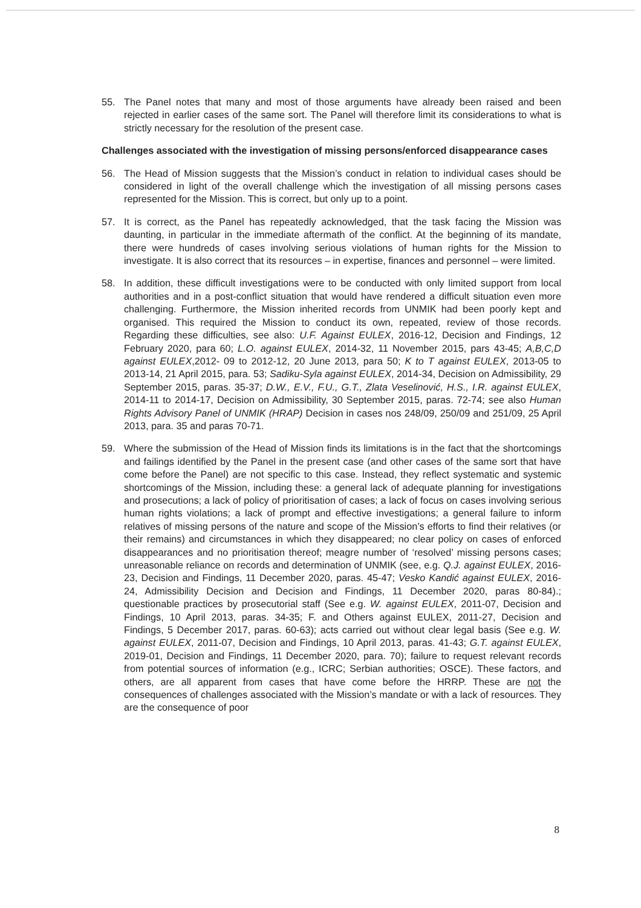55. The Panel notes that many and most of those arguments have already been raised and been rejected in earlier cases of the same sort. The Panel will therefore limit its considerations to what is strictly necessary for the resolution of the present case.
Challenges associated with the investigation of missing persons/enforced disappearance cases
56. The Head of Mission suggests that the Mission’s conduct in relation to individual cases should be considered in light of the overall challenge which the investigation of all missing persons cases represented for the Mission. This is correct, but only up to a point.
57. It is correct, as the Panel has repeatedly acknowledged, that the task facing the Mission was daunting, in particular in the immediate aftermath of the conflict. At the beginning of its mandate, there were hundreds of cases involving serious violations of human rights for the Mission to investigate. It is also correct that its resources – in expertise, finances and personnel – were limited.
58. In addition, these difficult investigations were to be conducted with only limited support from local authorities and in a post-conflict situation that would have rendered a difficult situation even more challenging. Furthermore, the Mission inherited records from UNMIK had been poorly kept and organised. This required the Mission to conduct its own, repeated, review of those records. Regarding these difficulties, see also: U.F. Against EULEX, 2016-12, Decision and Findings, 12 February 2020, para 60; L.O. against EULEX, 2014-32, 11 November 2015, pars 43-45; A,B,C,D against EULEX,2012- 09 to 2012-12, 20 June 2013, para 50; K to T against EULEX, 2013-05 to 2013-14, 21 April 2015, para. 53; Sadiku-Syla against EULEX, 2014-34, Decision on Admissibility, 29 September 2015, paras. 35-37; D.W., E.V., F.U., G.T., Zlata Veselinović, H.S., I.R. against EULEX, 2014-11 to 2014-17, Decision on Admissibility, 30 September 2015, paras. 72-74; see also Human Rights Advisory Panel of UNMIK (HRAP) Decision in cases nos 248/09, 250/09 and 251/09, 25 April 2013, para. 35 and paras 70-71.
59. Where the submission of the Head of Mission finds its limitations is in the fact that the shortcomings and failings identified by the Panel in the present case (and other cases of the same sort that have come before the Panel) are not specific to this case. Instead, they reflect systematic and systemic shortcomings of the Mission, including these: a general lack of adequate planning for investigations and prosecutions; a lack of policy of prioritisation of cases; a lack of focus on cases involving serious human rights violations; a lack of prompt and effective investigations; a general failure to inform relatives of missing persons of the nature and scope of the Mission’s efforts to find their relatives (or their remains) and circumstances in which they disappeared; no clear policy on cases of enforced disappearances and no prioritisation thereof; meagre number of ‘resolved’ missing persons cases; unreasonable reliance on records and determination of UNMIK (see, e.g. Q.J. against EULEX, 2016-23, Decision and Findings, 11 December 2020, paras. 45-47; Vesko Kandić against EULEX, 2016-24, Admissibility Decision and Decision and Findings, 11 December 2020, paras 80-84).; questionable practices by prosecutorial staff (See e.g. W. against EULEX, 2011-07, Decision and Findings, 10 April 2013, paras. 34-35; F. and Others against EULEX, 2011-27, Decision and Findings, 5 December 2017, paras. 60-63); acts carried out without clear legal basis (See e.g. W. against EULEX, 2011-07, Decision and Findings, 10 April 2013, paras. 41-43; G.T. against EULEX, 2019-01, Decision and Findings, 11 December 2020, para. 70); failure to request relevant records from potential sources of information (e.g., ICRC; Serbian authorities; OSCE). These factors, and others, are all apparent from cases that have come before the HRRP. These are not the consequences of challenges associated with the Mission’s mandate or with a lack of resources. They are the consequence of poor
8